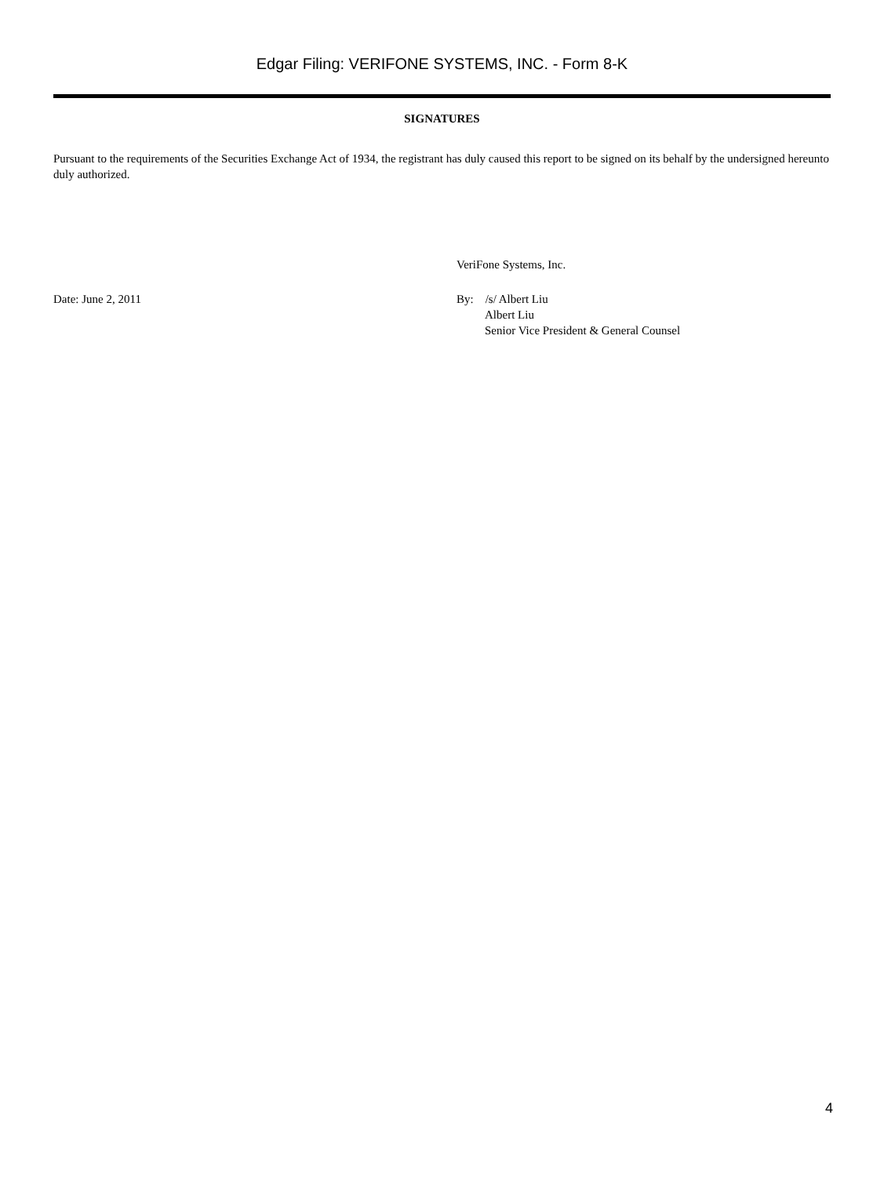Edgar Filing: VERIFONE SYSTEMS, INC. - Form 8-K
SIGNATURES
Pursuant to the requirements of the Securities Exchange Act of 1934, the registrant has duly caused this report to be signed on its behalf by the undersigned hereunto duly authorized.
VeriFone Systems, Inc.
Date: June 2, 2011 By: /s/ Albert Liu
Albert Liu
Senior Vice President & General Counsel
4